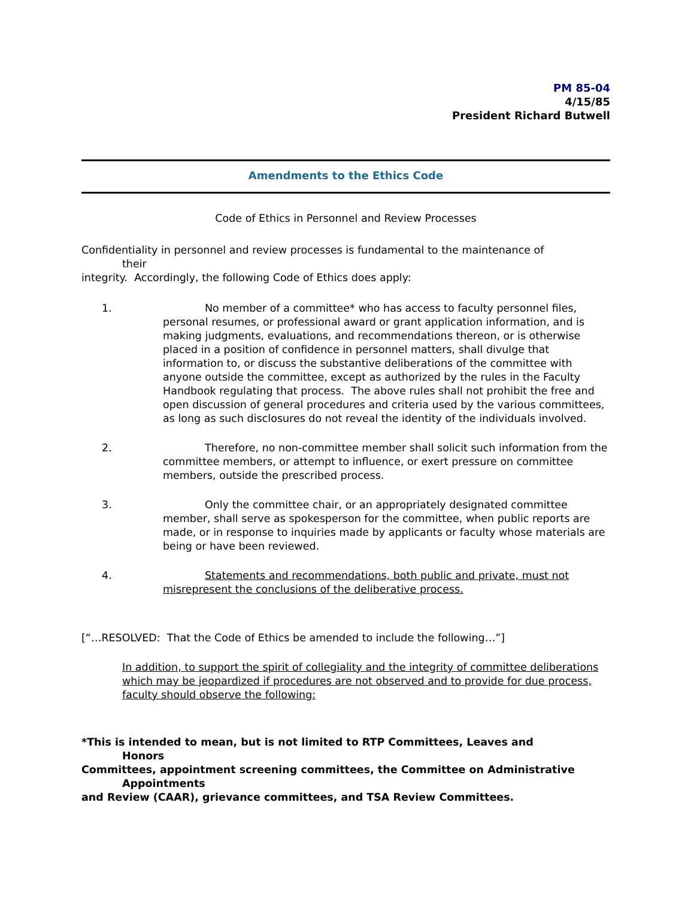PM 85-04
4/15/85
President Richard Butwell
Amendments to the Ethics Code
Code of Ethics in Personnel and Review Processes
Confidentiality in personnel and review processes is fundamental to the maintenance of
their
integrity. Accordingly, the following Code of Ethics does apply:
1. No member of a committee* who has access to faculty personnel files, personal resumes, or professional award or grant application information, and is making judgments, evaluations, and recommendations thereon, or is otherwise placed in a position of confidence in personnel matters, shall divulge that information to, or discuss the substantive deliberations of the committee with anyone outside the committee, except as authorized by the rules in the Faculty Handbook regulating that process. The above rules shall not prohibit the free and open discussion of general procedures and criteria used by the various committees, as long as such disclosures do not reveal the identity of the individuals involved.
2. Therefore, no non-committee member shall solicit such information from the committee members, or attempt to influence, or exert pressure on committee members, outside the prescribed process.
3. Only the committee chair, or an appropriately designated committee member, shall serve as spokesperson for the committee, when public reports are made, or in response to inquiries made by applicants or faculty whose materials are being or have been reviewed.
4. Statements and recommendations, both public and private, must not misrepresent the conclusions of the deliberative process.
[“…RESOLVED: That the Code of Ethics be amended to include the following…”]
In addition, to support the spirit of collegiality and the integrity of committee deliberations which may be jeopardized if procedures are not observed and to provide for due process, faculty should observe the following:
*This is intended to mean, but is not limited to RTP Committees, Leaves and
Honors
Committees, appointment screening committees, the Committee on Administrative
Appointments
and Review (CAAR), grievance committees, and TSA Review Committees.